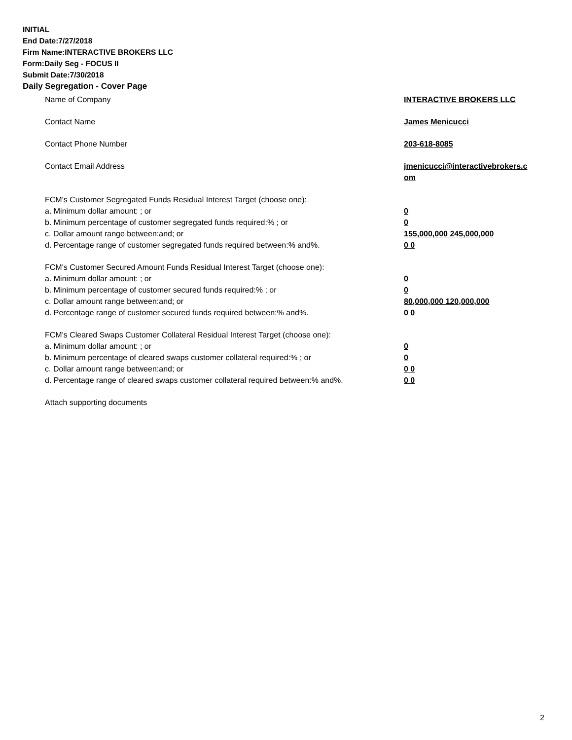INITIAL
End Date:7/27/2018
Firm Name:INTERACTIVE BROKERS LLC
Form:Daily Seg - FOCUS II
Submit Date:7/30/2018
Daily Segregation - Cover Page
Name of Company INTERACTIVE BROKERS LLC
Contact Name James Menicucci
Contact Phone Number 203-618-8085
Contact Email Address jmenicucci@interactivebrokers.c om
FCM's Customer Segregated Funds Residual Interest Target (choose one):
a. Minimum dollar amount: ; or 0
b. Minimum percentage of customer segregated funds required:% ; or 0
c. Dollar amount range between:and; or 155,000,000 245,000,000
d. Percentage range of customer segregated funds required between:% and%. 0 0
FCM's Customer Secured Amount Funds Residual Interest Target (choose one):
a. Minimum dollar amount: ; or 0
b. Minimum percentage of customer secured funds required:% ; or 0
c. Dollar amount range between:and; or 80,000,000 120,000,000
d. Percentage range of customer secured funds required between:% and%. 0 0
FCM's Cleared Swaps Customer Collateral Residual Interest Target (choose one):
a. Minimum dollar amount: ; or 0
b. Minimum percentage of cleared swaps customer collateral required:% ; or 0
c. Dollar amount range between:and; or 0 0
d. Percentage range of cleared swaps customer collateral required between:% and%.
0 0
Attach supporting documents
2